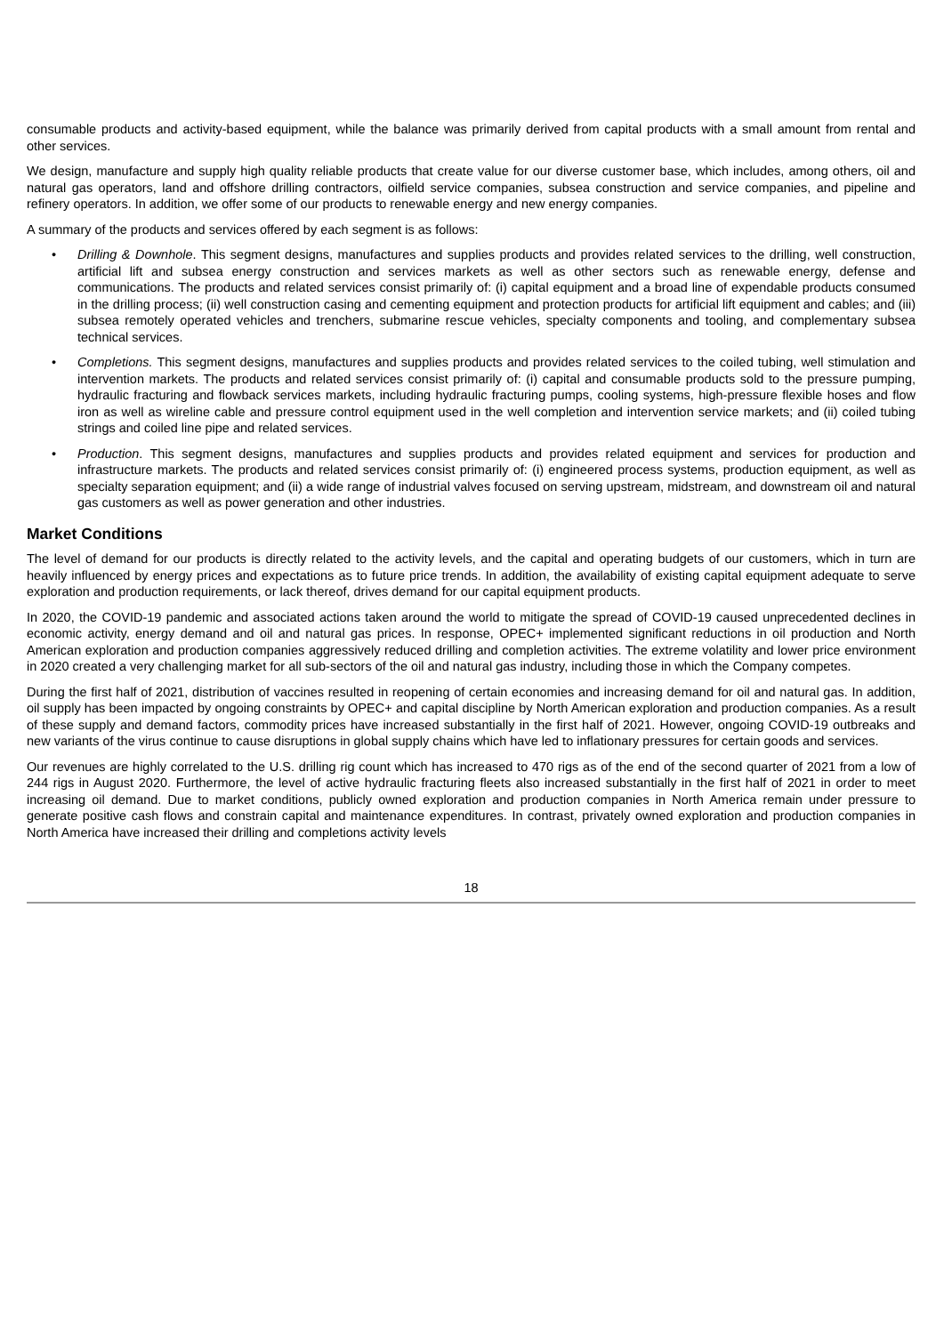consumable products and activity-based equipment, while the balance was primarily derived from capital products with a small amount from rental and other services.
We design, manufacture and supply high quality reliable products that create value for our diverse customer base, which includes, among others, oil and natural gas operators, land and offshore drilling contractors, oilfield service companies, subsea construction and service companies, and pipeline and refinery operators. In addition, we offer some of our products to renewable energy and new energy companies.
A summary of the products and services offered by each segment is as follows:
• Drilling & Downhole. This segment designs, manufactures and supplies products and provides related services to the drilling, well construction, artificial lift and subsea energy construction and services markets as well as other sectors such as renewable energy, defense and communications. The products and related services consist primarily of: (i) capital equipment and a broad line of expendable products consumed in the drilling process; (ii) well construction casing and cementing equipment and protection products for artificial lift equipment and cables; and (iii) subsea remotely operated vehicles and trenchers, submarine rescue vehicles, specialty components and tooling, and complementary subsea technical services.
• Completions. This segment designs, manufactures and supplies products and provides related services to the coiled tubing, well stimulation and intervention markets. The products and related services consist primarily of: (i) capital and consumable products sold to the pressure pumping, hydraulic fracturing and flowback services markets, including hydraulic fracturing pumps, cooling systems, high-pressure flexible hoses and flow iron as well as wireline cable and pressure control equipment used in the well completion and intervention service markets; and (ii) coiled tubing strings and coiled line pipe and related services.
• Production. This segment designs, manufactures and supplies products and provides related equipment and services for production and infrastructure markets. The products and related services consist primarily of: (i) engineered process systems, production equipment, as well as specialty separation equipment; and (ii) a wide range of industrial valves focused on serving upstream, midstream, and downstream oil and natural gas customers as well as power generation and other industries.
Market Conditions
The level of demand for our products is directly related to the activity levels, and the capital and operating budgets of our customers, which in turn are heavily influenced by energy prices and expectations as to future price trends. In addition, the availability of existing capital equipment adequate to serve exploration and production requirements, or lack thereof, drives demand for our capital equipment products.
In 2020, the COVID-19 pandemic and associated actions taken around the world to mitigate the spread of COVID-19 caused unprecedented declines in economic activity, energy demand and oil and natural gas prices. In response, OPEC+ implemented significant reductions in oil production and North American exploration and production companies aggressively reduced drilling and completion activities. The extreme volatility and lower price environment in 2020 created a very challenging market for all sub-sectors of the oil and natural gas industry, including those in which the Company competes.
During the first half of 2021, distribution of vaccines resulted in reopening of certain economies and increasing demand for oil and natural gas. In addition, oil supply has been impacted by ongoing constraints by OPEC+ and capital discipline by North American exploration and production companies. As a result of these supply and demand factors, commodity prices have increased substantially in the first half of 2021. However, ongoing COVID-19 outbreaks and new variants of the virus continue to cause disruptions in global supply chains which have led to inflationary pressures for certain goods and services.
Our revenues are highly correlated to the U.S. drilling rig count which has increased to 470 rigs as of the end of the second quarter of 2021 from a low of 244 rigs in August 2020. Furthermore, the level of active hydraulic fracturing fleets also increased substantially in the first half of 2021 in order to meet increasing oil demand. Due to market conditions, publicly owned exploration and production companies in North America remain under pressure to generate positive cash flows and constrain capital and maintenance expenditures. In contrast, privately owned exploration and production companies in North America have increased their drilling and completions activity levels
18